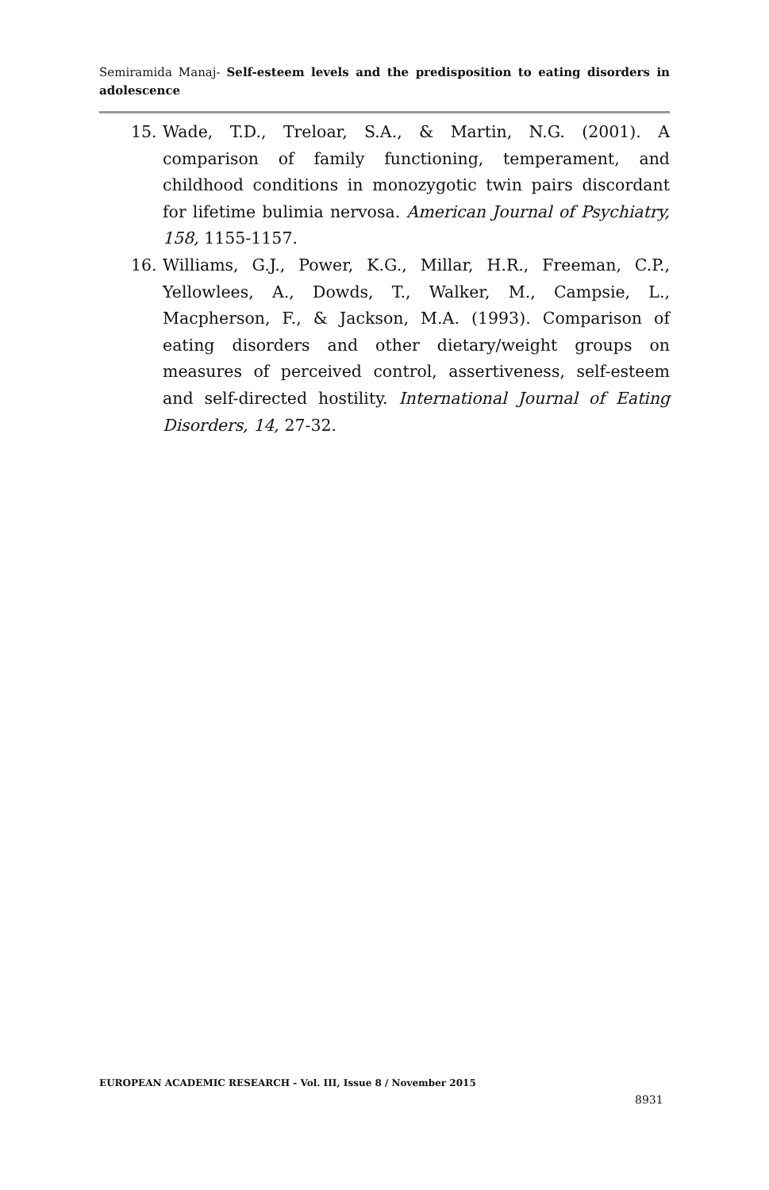Semiramida Manaj- Self-esteem levels and the predisposition to eating disorders in adolescence
15. Wade, T.D., Treloar, S.A., & Martin, N.G. (2001). A comparison of family functioning, temperament, and childhood conditions in monozygotic twin pairs discordant for lifetime bulimia nervosa. American Journal of Psychiatry, 158, 1155-1157.
16. Williams, G.J., Power, K.G., Millar, H.R., Freeman, C.P., Yellowlees, A., Dowds, T., Walker, M., Campsie, L., Macpherson, F., & Jackson, M.A. (1993). Comparison of eating disorders and other dietary/weight groups on measures of perceived control, assertiveness, self-esteem and self-directed hostility. International Journal of Eating Disorders, 14, 27-32.
EUROPEAN ACADEMIC RESEARCH - Vol. III, Issue 8 / November 2015
8931